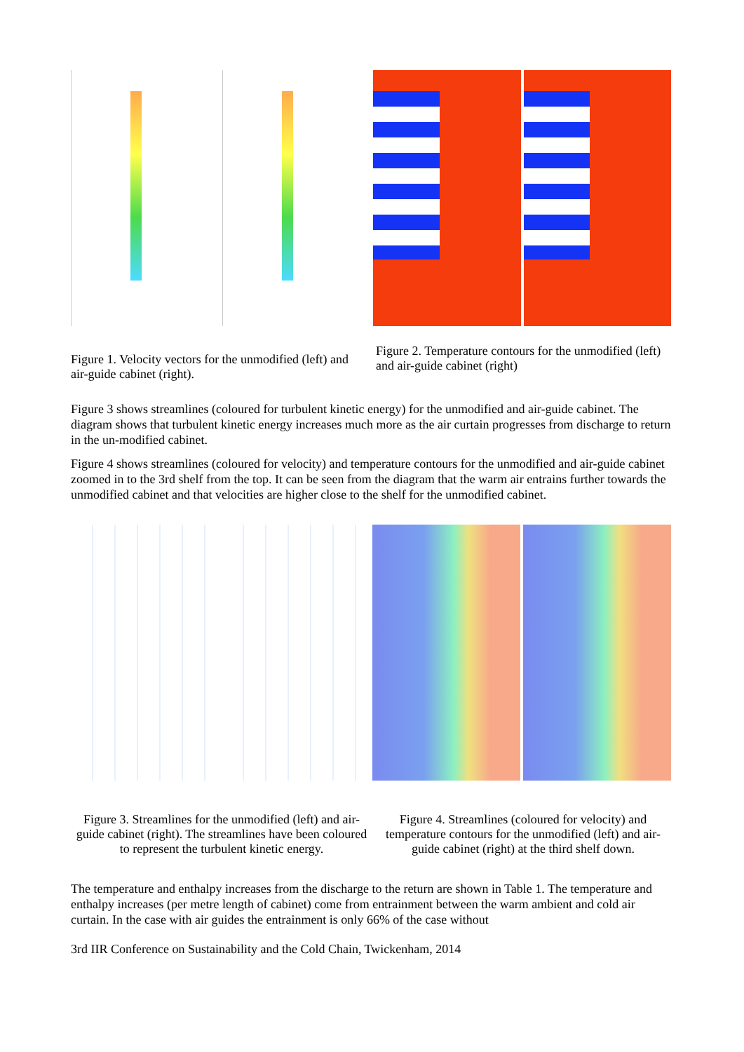Figure 1. Velocity vectors for the unmodified (left) and air-guide cabinet (right).
Figure 2. Temperature contours for the unmodified (left) and air-guide cabinet (right)
Figure 3 shows streamlines (coloured for turbulent kinetic energy) for the unmodified and air-guide cabinet. The diagram shows that turbulent kinetic energy increases much more as the air curtain progresses from discharge to return in the un-modified cabinet.
Figure 4 shows streamlines (coloured for velocity) and temperature contours for the unmodified and air-guide cabinet zoomed in to the 3rd shelf from the top. It can be seen from the diagram that the warm air entrains further towards the unmodified cabinet and that velocities are higher close to the shelf for the unmodified cabinet.
Figure 3. Streamlines for the unmodified (left) and air-guide cabinet (right). The streamlines have been coloured to represent the turbulent kinetic energy.
Figure 4. Streamlines (coloured for velocity) and temperature contours for the unmodified (left) and air-guide cabinet (right) at the third shelf down.
The temperature and enthalpy increases from the discharge to the return are shown in Table 1. The temperature and enthalpy increases (per metre length of cabinet) come from entrainment between the warm ambient and cold air curtain. In the case with air guides the entrainment is only 66% of the case without
3rd IIR Conference on Sustainability and the Cold Chain, Twickenham, 2014